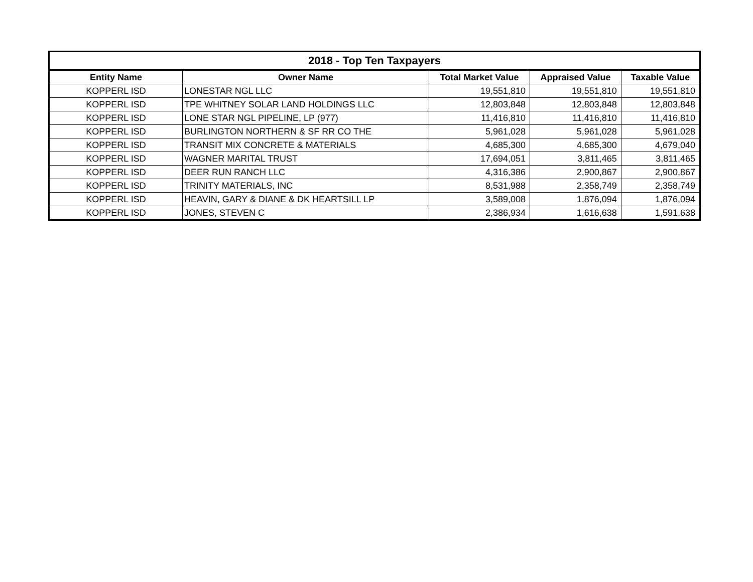| 2018 - Top Ten Taxpayers | | | | |
| --- | --- | --- | --- | --- |
| Entity Name | Owner Name | Total Market Value | Appraised Value | Taxable Value |
| KOPPERL ISD | LONESTAR NGL LLC | 19,551,810 | 19,551,810 | 19,551,810 |
| KOPPERL ISD | TPE WHITNEY SOLAR LAND HOLDINGS LLC | 12,803,848 | 12,803,848 | 12,803,848 |
| KOPPERL ISD | LONE STAR NGL PIPELINE, LP (977) | 11,416,810 | 11,416,810 | 11,416,810 |
| KOPPERL ISD | BURLINGTON NORTHERN & SF RR CO THE | 5,961,028 | 5,961,028 | 5,961,028 |
| KOPPERL ISD | TRANSIT MIX CONCRETE & MATERIALS | 4,685,300 | 4,685,300 | 4,679,040 |
| KOPPERL ISD | WAGNER MARITAL TRUST | 17,694,051 | 3,811,465 | 3,811,465 |
| KOPPERL ISD | DEER RUN RANCH LLC | 4,316,386 | 2,900,867 | 2,900,867 |
| KOPPERL ISD | TRINITY MATERIALS, INC | 8,531,988 | 2,358,749 | 2,358,749 |
| KOPPERL ISD | HEAVIN, GARY & DIANE & DK HEARTSILL LP | 3,589,008 | 1,876,094 | 1,876,094 |
| KOPPERL ISD | JONES, STEVEN C | 2,386,934 | 1,616,638 | 1,591,638 |